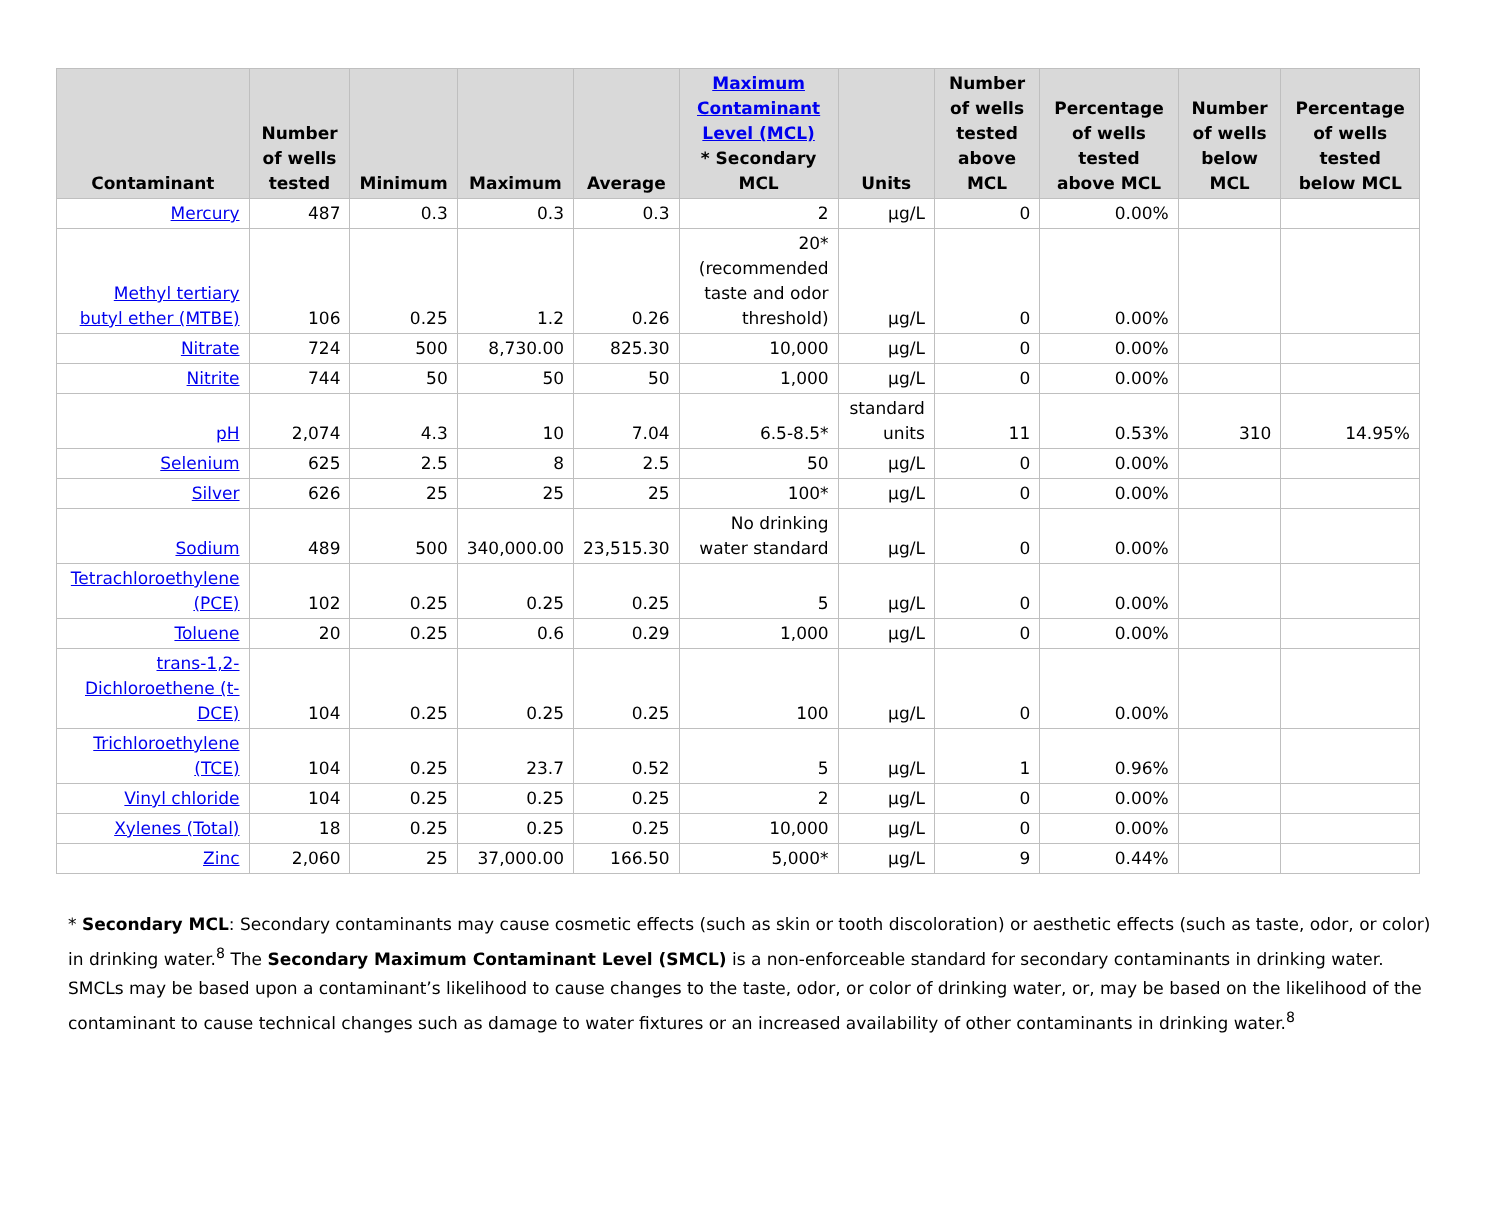| Contaminant | Number of wells tested | Minimum | Maximum | Average | Maximum Contaminant Level (MCL) * Secondary MCL | Units | Number of wells tested above MCL | Percentage of wells tested above MCL | Number of wells below MCL | Percentage of wells tested below MCL |
| --- | --- | --- | --- | --- | --- | --- | --- | --- | --- | --- |
| Mercury | 487 | 0.3 | 0.3 | 0.3 | 2 | µg/L | 0 | 0.00% | | |
| Methyl tertiary butyl ether (MTBE) | 106 | 0.25 | 1.2 | 0.26 | 20* (recommended taste and odor threshold) | µg/L | 0 | 0.00% | | |
| Nitrate | 724 | 500 | 8,730.00 | 825.30 | 10,000 | µg/L | 0 | 0.00% | | |
| Nitrite | 744 | 50 | 50 | 50 | 1,000 | µg/L | 0 | 0.00% | | |
| pH | 2,074 | 4.3 | 10 | 7.04 | 6.5-8.5* | standard units | 11 | 0.53% | 310 | 14.95% |
| Selenium | 625 | 2.5 | 8 | 2.5 | 50 | µg/L | 0 | 0.00% | | |
| Silver | 626 | 25 | 25 | 25 | 100* | µg/L | 0 | 0.00% | | |
| Sodium | 489 | 500 | 340,000.00 | 23,515.30 | No drinking water standard | µg/L | 0 | 0.00% | | |
| Tetrachloroethylene (PCE) | 102 | 0.25 | 0.25 | 0.25 | 5 | µg/L | 0 | 0.00% | | |
| Toluene | 20 | 0.25 | 0.6 | 0.29 | 1,000 | µg/L | 0 | 0.00% | | |
| trans-1,2-Dichloroethene (t-DCE) | 104 | 0.25 | 0.25 | 0.25 | 100 | µg/L | 0 | 0.00% | | |
| Trichloroethylene (TCE) | 104 | 0.25 | 23.7 | 0.52 | 5 | µg/L | 1 | 0.96% | | |
| Vinyl chloride | 104 | 0.25 | 0.25 | 0.25 | 2 | µg/L | 0 | 0.00% | | |
| Xylenes (Total) | 18 | 0.25 | 0.25 | 0.25 | 10,000 | µg/L | 0 | 0.00% | | |
| Zinc | 2,060 | 25 | 37,000.00 | 166.50 | 5,000* | µg/L | 9 | 0.44% | | |
* Secondary MCL: Secondary contaminants may cause cosmetic effects (such as skin or tooth discoloration) or aesthetic effects (such as taste, odor, or color) in drinking water.<sup>8</sup> The Secondary Maximum Contaminant Level (SMCL) is a non-enforceable standard for secondary contaminants in drinking water. SMCLs may be based upon a contaminant’s likelihood to cause changes to the taste, odor, or color of drinking water, or, may be based on the likelihood of the contaminant to cause technical changes such as damage to water fixtures or an increased availability of other contaminants in drinking water.<sup>8</sup>